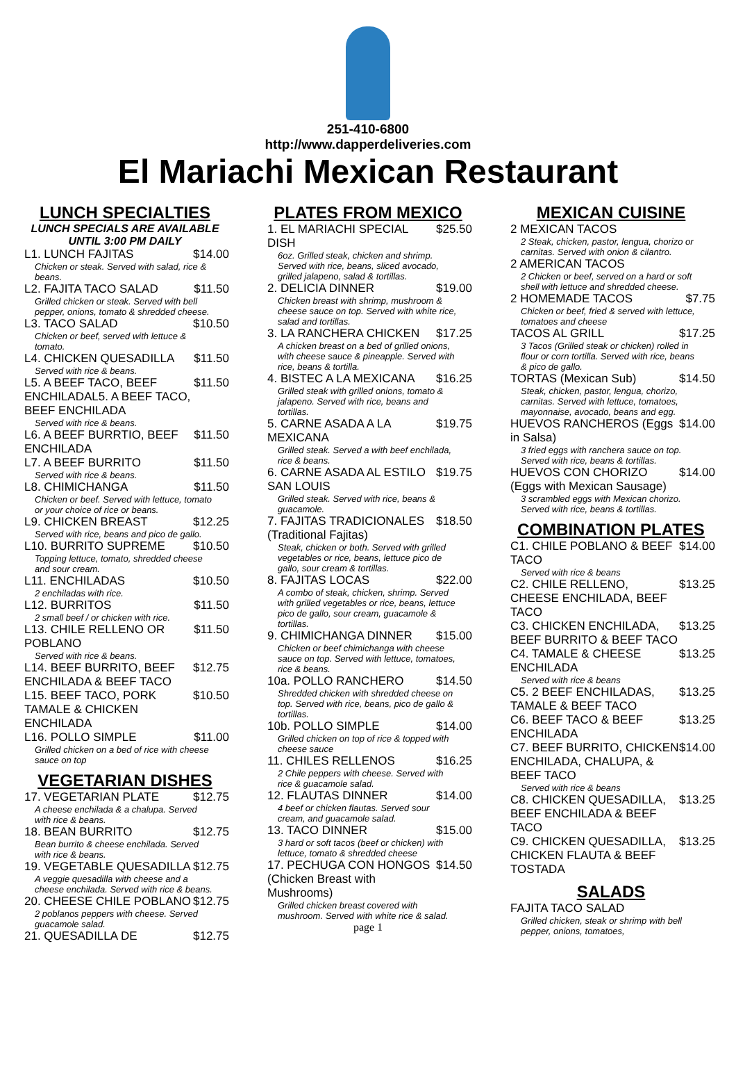251-410-6800
http://www.dapperdeliveries.com
El Mariachi Mexican Restaurant
LUNCH SPECIALTIES
LUNCH SPECIALS ARE AVAILABLE UNTIL 3:00 PM DAILY
L1. LUNCH FAJITAS $14.00
Chicken or steak. Served with salad, rice & beans.
L2. FAJITA TACO SALAD $11.50
Grilled chicken or steak. Served with bell pepper, onions, tomato & shredded cheese.
L3. TACO SALAD $10.50
Chicken or beef, served with lettuce & tomato.
L4. CHICKEN QUESADILLA $11.50
Served with rice & beans.
L5. A BEEF TACO, BEEF ENCHILADAL5. A BEEF TACO, BEEF ENCHILADA $11.50
Served with rice & beans.
L6. A BEEF BURRTIO, BEEF ENCHILADA $11.50
L7. A BEEF BURRITO $11.50
Served with rice & beans.
L8. CHIMICHANGA $11.50
Chicken or beef. Served with lettuce, tomato or your choice of rice or beans.
L9. CHICKEN BREAST $12.25
Served with rice, beans and pico de gallo.
L10. BURRITO SUPREME $10.50
Topping lettuce, tomato, shredded cheese and sour cream.
L11. ENCHILADAS $10.50
2 enchiladas with rice.
L12. BURRITOS $11.50
2 small beef / or chicken with rice.
L13. CHILE RELLENO OR POBLANO $11.50
Served with rice & beans.
L14. BEEF BURRITO, BEEF ENCHILADA & BEEF TACO $12.75
L15. BEEF TACO, PORK TAMALE & CHICKEN ENCHILADA $10.50
L16. POLLO SIMPLE $11.00
Grilled chicken on a bed of rice with cheese sauce on top
VEGETARIAN DISHES
17. VEGETARIAN PLATE $12.75
A cheese enchilada & a chalupa. Served with rice & beans.
18. BEAN BURRITO $12.75
Bean burrito & cheese enchilada. Served with rice & beans.
19. VEGETABLE QUESADILLA $12.75
A veggie quesadilla with cheese and a cheese enchilada. Served with rice & beans.
20. CHEESE CHILE POBLANO $12.75
2 poblanos peppers with cheese. Served guacamole salad.
21. QUESADILLA DE $12.75
PLATES FROM MEXICO
1. EL MARIACHI SPECIAL DISH $25.50
6oz. Grilled steak, chicken and shrimp. Served with rice, beans, sliced avocado, grilled jalapeno, salad & tortillas.
2. DELICIA DINNER $19.00
Chicken breast with shrimp, mushroom & cheese sauce on top. Served with white rice, salad and tortillas.
3. LA RANCHERA CHICKEN $17.25
A chicken breast on a bed of grilled onions, with cheese sauce & pineapple. Served with rice, beans & tortilla.
4. BISTEC A LA MEXICANA $16.25
Grilled steak with grilled onions, tomato & jalapeno. Served with rice, beans and tortillas.
5. CARNE ASADA A LA MEXICANA $19.75
Grilled steak. Served a with beef enchilada, rice & beans.
6. CARNE ASADA AL ESTILO SAN LOUIS $19.75
Grilled steak. Served with rice, beans & guacamole.
7. FAJITAS TRADICIONALES (Traditional Fajitas) $18.50
Steak, chicken or both. Served with grilled vegetables or rice, beans, lettuce pico de gallo, sour cream & tortillas.
8. FAJITAS LOCAS $22.00
A combo of steak, chicken, shrimp. Served with grilled vegetables or rice, beans, lettuce pico de gallo, sour cream, guacamole & tortillas.
9. CHIMICHANGA DINNER $15.00
Chicken or beef chimichanga with cheese sauce on top. Served with lettuce, tomatoes, rice & beans.
10a. POLLO RANCHERO $14.50
Shredded chicken with shredded cheese on top. Served with rice, beans, pico de gallo & tortillas.
10b. POLLO SIMPLE $14.00
Grilled chicken on top of rice & topped with cheese sauce
11. CHILES RELLENOS $16.25
2 Chile peppers with cheese. Served with rice & guacamole salad.
12. FLAUTAS DINNER $14.00
4 beef or chicken flautas. Served sour cream, and guacamole salad.
13. TACO DINNER $15.00
3 hard or soft tacos (beef or chicken) with lettuce, tomato & shredded cheese
17. PECHUGA CON HONGOS (Chicken Breast with Mushrooms) $14.50
Grilled chicken breast covered with mushroom. Served with white rice & salad.
page 1
MEXICAN CUISINE
2 MEXICAN TACOS
2 Steak, chicken, pastor, lengua, chorizo or carnitas. Served with onion & cilantro.
2 AMERICAN TACOS
2 Chicken or beef, served on a hard or soft shell with lettuce and shredded cheese.
2 HOMEMADE TACOS $7.75
Chicken or beef, fried & served with lettuce, tomatoes and cheese
TACOS AL GRILL $17.25
3 Tacos (Grilled steak or chicken) rolled in flour or corn tortilla. Served with rice, beans & pico de gallo.
TORTAS (Mexican Sub) $14.50
Steak, chicken, pastor, lengua, chorizo, carnitas. Served with lettuce, tomatoes, mayonnaise, avocado, beans and egg.
HUEVOS RANCHEROS (Eggs in Salsa) $14.00
3 fried eggs with ranchera sauce on top. Served with rice, beans & tortillas.
HUEVOS CON CHORIZO (Eggs with Mexican Sausage) $14.00
3 scrambled eggs with Mexican chorizo. Served with rice, beans & tortillas.
COMBINATION PLATES
C1. CHILE POBLANO & BEEF TACO $14.00
Served with rice & beans
C2. CHILE RELLENO, CHEESE ENCHILADA, BEEF TACO $13.25
C3. CHICKEN ENCHILADA, BEEF BURRITO & BEEF TACO $13.25
C4. TAMALE & CHEESE ENCHILADA $13.25
Served with rice & beans
C5. 2 BEEF ENCHILADAS, TAMALE & BEEF TACO $13.25
C6. BEEF TACO & BEEF ENCHILADA $13.25
C7. BEEF BURRITO, CHICKEN ENCHILADA, CHALUPA, & BEEF TACO $14.00
Served with rice & beans
C8. CHICKEN QUESADILLA, BEEF ENCHILADA & BEEF TACO $13.25
C9. CHICKEN QUESADILLA, CHICKEN FLAUTA & BEEF TOSTADA $13.25
SALADS
FAJITA TACO SALAD
Grilled chicken, steak or shrimp with bell pepper, onions, tomatoes,